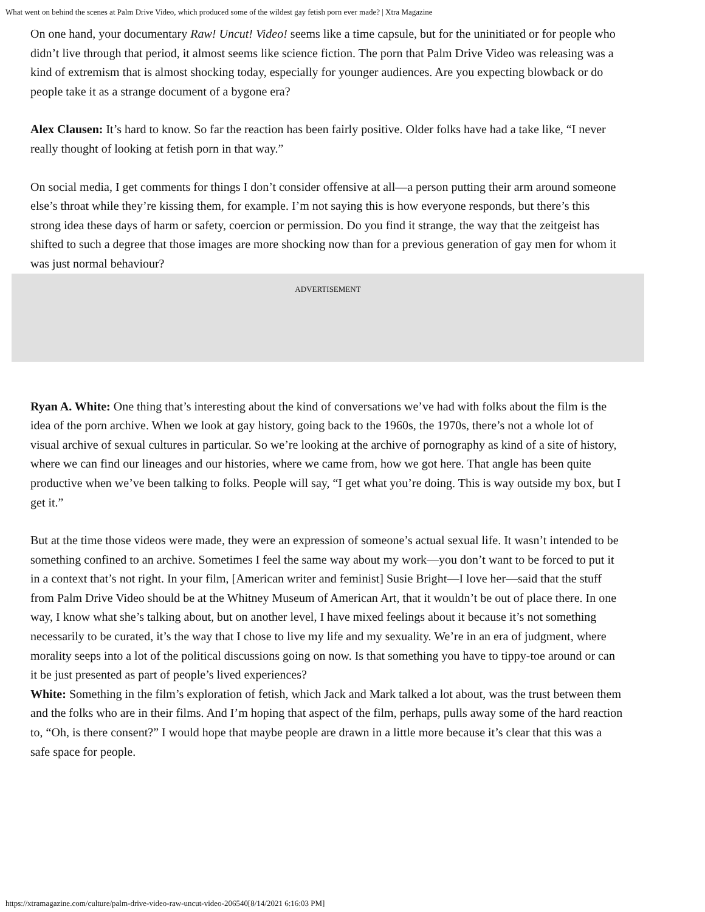What went on behind the scenes at Palm Drive Video, which produced some of the wildest gay fetish porn ever made? | Xtra Magazine
On one hand, your documentary Raw! Uncut! Video! seems like a time capsule, but for the uninitiated or for people who didn’t live through that period, it almost seems like science fiction. The porn that Palm Drive Video was releasing was a kind of extremism that is almost shocking today, especially for younger audiences. Are you expecting blowback or do people take it as a strange document of a bygone era?
Alex Clausen: It’s hard to know. So far the reaction has been fairly positive. Older folks have had a take like, “I never really thought of looking at fetish porn in that way.”
On social media, I get comments for things I don’t consider offensive at all—a person putting their arm around someone else’s throat while they’re kissing them, for example. I’m not saying this is how everyone responds, but there’s this strong idea these days of harm or safety, coercion or permission. Do you find it strange, the way that the zeitgeist has shifted to such a degree that those images are more shocking now than for a previous generation of gay men for whom it was just normal behaviour?
ADVERTISEMENT
Ryan A. White: One thing that’s interesting about the kind of conversations we’ve had with folks about the film is the idea of the porn archive. When we look at gay history, going back to the 1960s, the 1970s, there’s not a whole lot of visual archive of sexual cultures in particular. So we’re looking at the archive of pornography as kind of a site of history, where we can find our lineages and our histories, where we came from, how we got here. That angle has been quite productive when we’ve been talking to folks. People will say, “I get what you’re doing. This is way outside my box, but I get it.”
But at the time those videos were made, they were an expression of someone’s actual sexual life. It wasn’t intended to be something confined to an archive. Sometimes I feel the same way about my work—you don’t want to be forced to put it in a context that’s not right. In your film, [American writer and feminist] Susie Bright—I love her—said that the stuff from Palm Drive Video should be at the Whitney Museum of American Art, that it wouldn’t be out of place there. In one way, I know what she’s talking about, but on another level, I have mixed feelings about it because it’s not something necessarily to be curated, it’s the way that I chose to live my life and my sexuality. We’re in an era of judgment, where morality seeps into a lot of the political discussions going on now. Is that something you have to tippy-toe around or can it be just presented as part of people’s lived experiences?
White: Something in the film’s exploration of fetish, which Jack and Mark talked a lot about, was the trust between them and the folks who are in their films. And I’m hoping that aspect of the film, perhaps, pulls away some of the hard reaction to, “Oh, is there consent?” I would hope that maybe people are drawn in a little more because it’s clear that this was a safe space for people.
https://xtramagazine.com/culture/palm-drive-video-raw-uncut-video-206540[8/14/2021 6:16:03 PM]